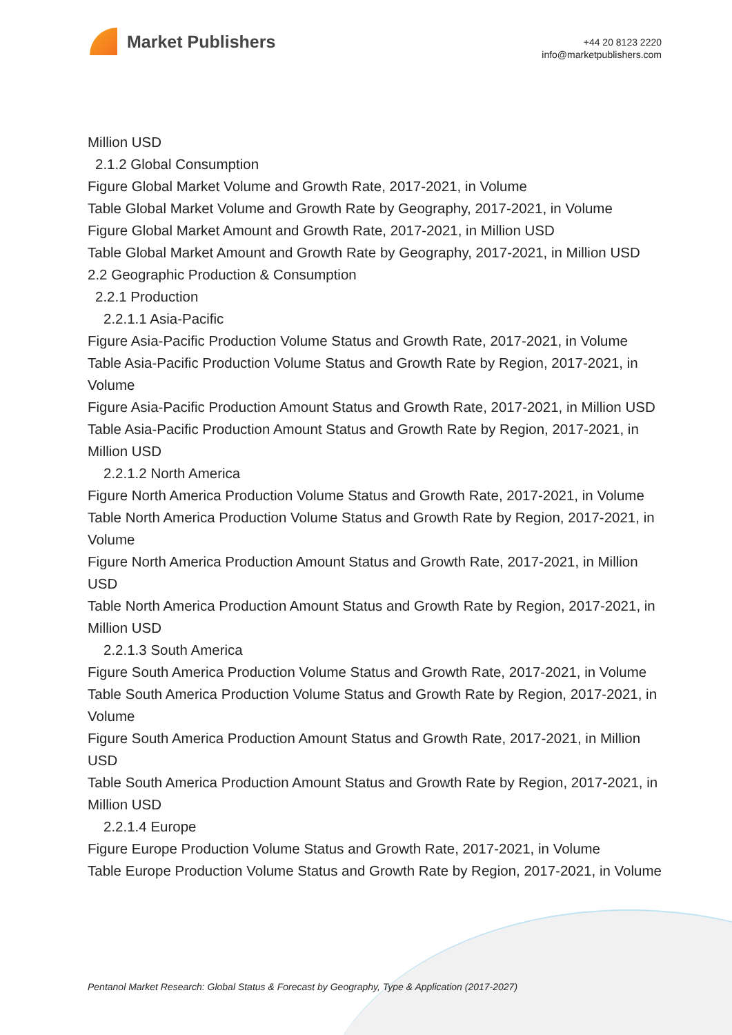Market Publishers
+44 20 8123 2220
info@marketpublishers.com
Million USD
2.1.2 Global Consumption
Figure Global Market Volume and Growth Rate, 2017-2021, in Volume
Table Global Market Volume and Growth Rate by Geography, 2017-2021, in Volume
Figure Global Market Amount and Growth Rate, 2017-2021, in Million USD
Table Global Market Amount and Growth Rate by Geography, 2017-2021, in Million USD
2.2 Geographic Production & Consumption
2.2.1 Production
2.2.1.1 Asia-Pacific
Figure Asia-Pacific Production Volume Status and Growth Rate, 2017-2021, in Volume
Table Asia-Pacific Production Volume Status and Growth Rate by Region, 2017-2021, in Volume
Figure Asia-Pacific Production Amount Status and Growth Rate, 2017-2021, in Million USD
Table Asia-Pacific Production Amount Status and Growth Rate by Region, 2017-2021, in Million USD
2.2.1.2 North America
Figure North America Production Volume Status and Growth Rate, 2017-2021, in Volume
Table North America Production Volume Status and Growth Rate by Region, 2017-2021, in Volume
Figure North America Production Amount Status and Growth Rate, 2017-2021, in Million USD
Table North America Production Amount Status and Growth Rate by Region, 2017-2021, in Million USD
2.2.1.3 South America
Figure South America Production Volume Status and Growth Rate, 2017-2021, in Volume
Table South America Production Volume Status and Growth Rate by Region, 2017-2021, in Volume
Figure South America Production Amount Status and Growth Rate, 2017-2021, in Million USD
Table South America Production Amount Status and Growth Rate by Region, 2017-2021, in Million USD
2.2.1.4 Europe
Figure Europe Production Volume Status and Growth Rate, 2017-2021, in Volume
Table Europe Production Volume Status and Growth Rate by Region, 2017-2021, in Volume
Pentanol Market Research: Global Status & Forecast by Geography, Type & Application (2017-2027)